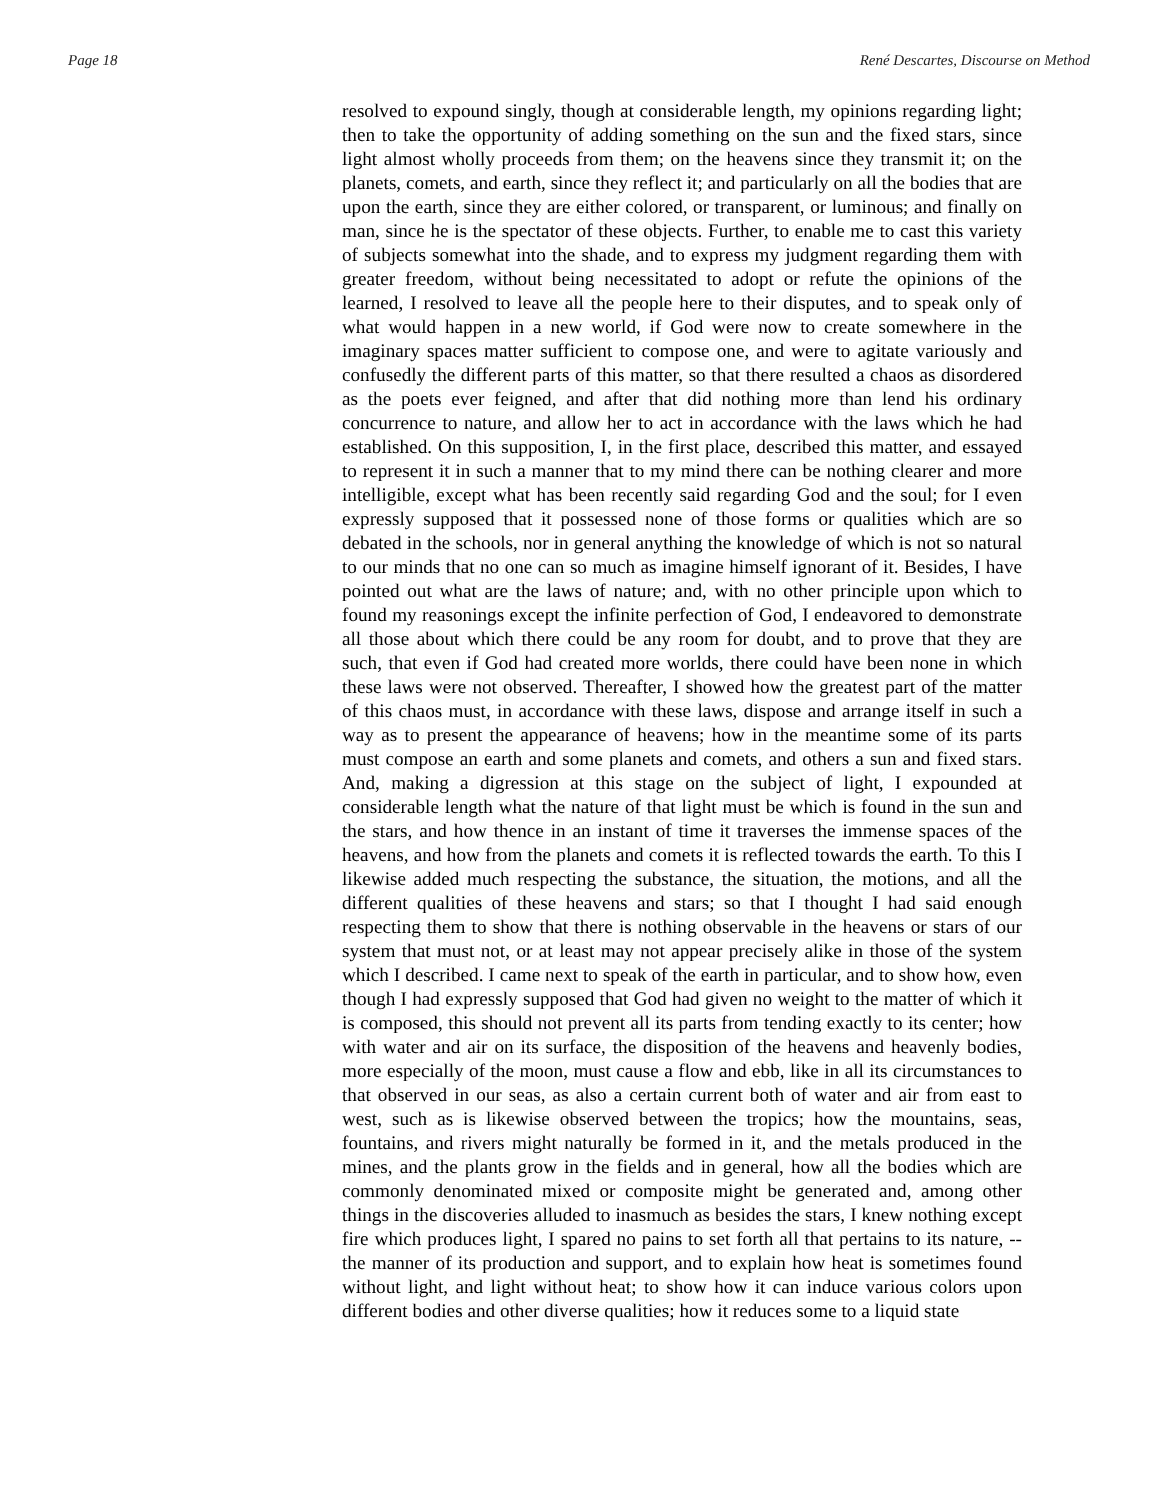Page 18 René Descartes, Discourse on Method
resolved to expound singly, though at considerable length, my opinions regarding light; then to take the opportunity of adding something on the sun and the fixed stars, since light almost wholly proceeds from them; on the heavens since they transmit it; on the planets, comets, and earth, since they reflect it; and particularly on all the bodies that are upon the earth, since they are either colored, or transparent, or luminous; and finally on man, since he is the spectator of these objects. Further, to enable me to cast this variety of subjects somewhat into the shade, and to express my judgment regarding them with greater freedom, without being necessitated to adopt or refute the opinions of the learned, I resolved to leave all the people here to their disputes, and to speak only of what would happen in a new world, if God were now to create somewhere in the imaginary spaces matter sufficient to compose one, and were to agitate variously and confusedly the different parts of this matter, so that there resulted a chaos as disordered as the poets ever feigned, and after that did nothing more than lend his ordinary concurrence to nature, and allow her to act in accordance with the laws which he had established. On this supposition, I, in the first place, described this matter, and essayed to represent it in such a manner that to my mind there can be nothing clearer and more intelligible, except what has been recently said regarding God and the soul; for I even expressly supposed that it possessed none of those forms or qualities which are so debated in the schools, nor in general anything the knowledge of which is not so natural to our minds that no one can so much as imagine himself ignorant of it. Besides, I have pointed out what are the laws of nature; and, with no other principle upon which to found my reasonings except the infinite perfection of God, I endeavored to demonstrate all those about which there could be any room for doubt, and to prove that they are such, that even if God had created more worlds, there could have been none in which these laws were not observed. Thereafter, I showed how the greatest part of the matter of this chaos must, in accordance with these laws, dispose and arrange itself in such a way as to present the appearance of heavens; how in the meantime some of its parts must compose an earth and some planets and comets, and others a sun and fixed stars. And, making a digression at this stage on the subject of light, I expounded at considerable length what the nature of that light must be which is found in the sun and the stars, and how thence in an instant of time it traverses the immense spaces of the heavens, and how from the planets and comets it is reflected towards the earth. To this I likewise added much respecting the substance, the situation, the motions, and all the different qualities of these heavens and stars; so that I thought I had said enough respecting them to show that there is nothing observable in the heavens or stars of our system that must not, or at least may not appear precisely alike in those of the system which I described. I came next to speak of the earth in particular, and to show how, even though I had expressly supposed that God had given no weight to the matter of which it is composed, this should not prevent all its parts from tending exactly to its center; how with water and air on its surface, the disposition of the heavens and heavenly bodies, more especially of the moon, must cause a flow and ebb, like in all its circumstances to that observed in our seas, as also a certain current both of water and air from east to west, such as is likewise observed between the tropics; how the mountains, seas, fountains, and rivers might naturally be formed in it, and the metals produced in the mines, and the plants grow in the fields and in general, how all the bodies which are commonly denominated mixed or composite might be generated and, among other things in the discoveries alluded to inasmuch as besides the stars, I knew nothing except fire which produces light, I spared no pains to set forth all that pertains to its nature, -- the manner of its production and support, and to explain how heat is sometimes found without light, and light without heat; to show how it can induce various colors upon different bodies and other diverse qualities; how it reduces some to a liquid state